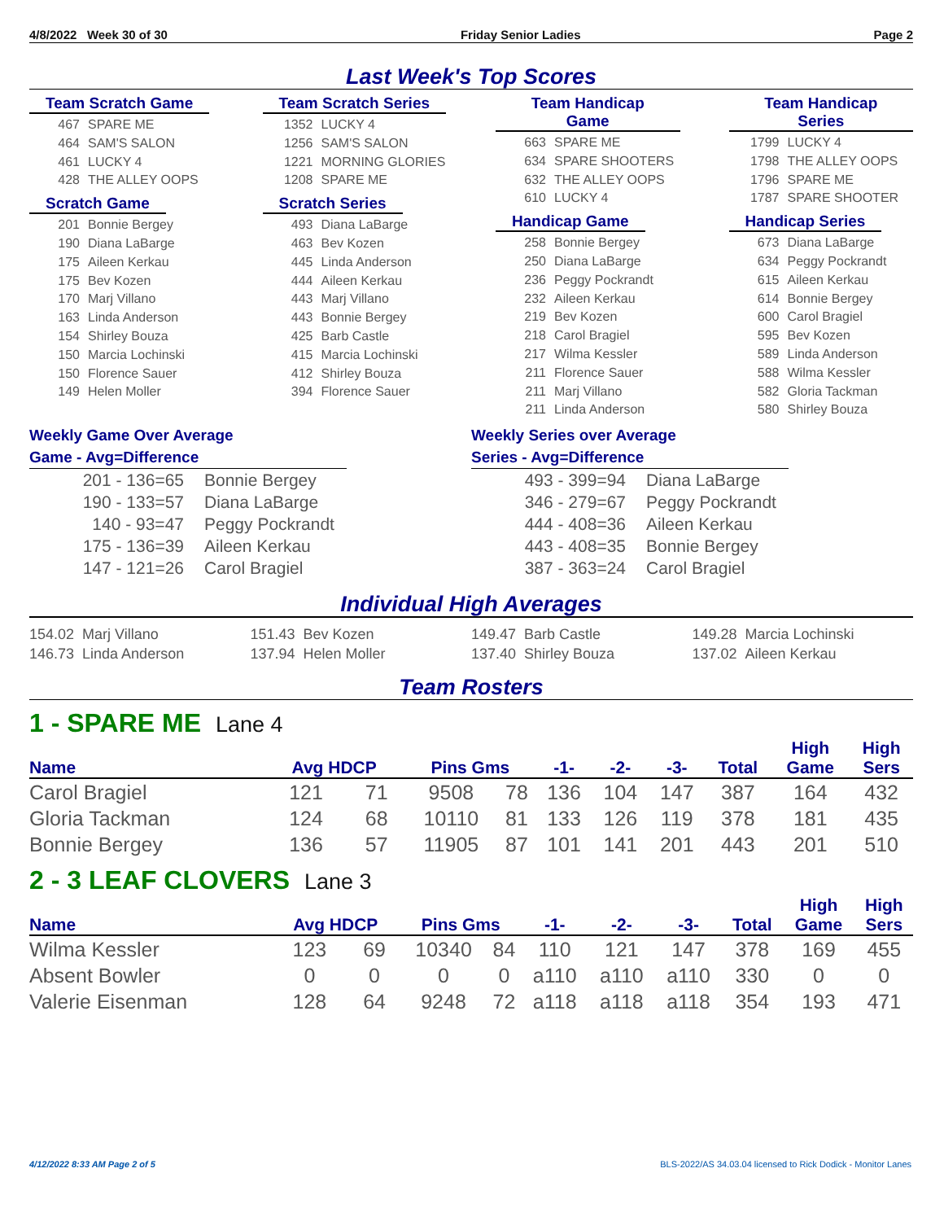4/8/2022 Week 30 of 30 Friday Senior Ladies Page 2
Last Week's Top Scores
Team Scratch Game
467 SPARE ME
464 SAM'S SALON
461 LUCKY 4
428 THE ALLEY OOPS
Scratch Game
201 Bonnie Bergey
190 Diana LaBarge
175 Aileen Kerkau
175 Bev Kozen
170 Marj Villano
163 Linda Anderson
154 Shirley Bouza
150 Marcia Lochinski
150 Florence Sauer
149 Helen Moller
Team Scratch Series
1352 LUCKY 4
1256 SAM'S SALON
1221 MORNING GLORIES
1208 SPARE ME
Scratch Series
493 Diana LaBarge
463 Bev Kozen
445 Linda Anderson
444 Aileen Kerkau
443 Marj Villano
443 Bonnie Bergey
425 Barb Castle
415 Marcia Lochinski
412 Shirley Bouza
394 Florence Sauer
Team Handicap Game
663 SPARE ME
634 SPARE SHOOTERS
632 THE ALLEY OOPS
610 LUCKY 4
Handicap Game
258 Bonnie Bergey
250 Diana LaBarge
236 Peggy Pockrandt
232 Aileen Kerkau
219 Bev Kozen
218 Carol Bragiel
217 Wilma Kessler
211 Florence Sauer
211 Marj Villano
211 Linda Anderson
Team Handicap Series
1799 LUCKY 4
1798 THE ALLEY OOPS
1796 SPARE ME
1787 SPARE SHOOTER
Handicap Series
673 Diana LaBarge
634 Peggy Pockrandt
615 Aileen Kerkau
614 Bonnie Bergey
600 Carol Bragiel
595 Bev Kozen
589 Linda Anderson
588 Wilma Kessler
582 Gloria Tackman
580 Shirley Bouza
Weekly Game Over Average
Game - Avg=Difference
201 - 136=65 Bonnie Bergey
190 - 133=57 Diana LaBarge
140 - 93=47 Peggy Pockrandt
175 - 136=39 Aileen Kerkau
147 - 121=26 Carol Bragiel
Weekly Series over Average
Series - Avg=Difference
493 - 399=94 Diana LaBarge
346 - 279=67 Peggy Pockrandt
444 - 408=36 Aileen Kerkau
443 - 408=35 Bonnie Bergey
387 - 363=24 Carol Bragiel
Individual High Averages
154.02 Marj Villano
146.73 Linda Anderson
151.43 Bev Kozen
137.94 Helen Moller
149.47 Barb Castle
137.40 Shirley Bouza
149.28 Marcia Lochinski
137.02 Aileen Kerkau
Team Rosters
1 - SPARE ME Lane 4
| Name | Avg HDCP | | Pins Gms | | -1- | -2- | -3- | Total | High Game | High Sers |
| --- | --- | --- | --- | --- | --- | --- | --- | --- | --- | --- |
| Carol Bragiel | 121 | 71 | 9508 | 78 | 136 | 104 | 147 | 387 | 164 | 432 |
| Gloria Tackman | 124 | 68 | 10110 | 81 | 133 | 126 | 119 | 378 | 181 | 435 |
| Bonnie Bergey | 136 | 57 | 11905 | 87 | 101 | 141 | 201 | 443 | 201 | 510 |
2 - 3 LEAF CLOVERS Lane 3
| Name | Avg HDCP | | Pins Gms | | -1- | -2- | -3- | Total | High Game | High Sers |
| --- | --- | --- | --- | --- | --- | --- | --- | --- | --- | --- |
| Wilma Kessler | 123 | 69 | 10340 | 84 | 110 | 121 | 147 | 378 | 169 | 455 |
| Absent Bowler | 0 | 0 | 0 | 0 | a110 | a110 | a110 | 330 | 0 | 0 |
| Valerie Eisenman | 128 | 64 | 9248 | 72 | a118 | a118 | a118 | 354 | 193 | 471 |
4/12/2022 8:33 AM Page 2 of 5
BLS-2022/AS 34.03.04 licensed to Rick Dodick - Monitor Lanes